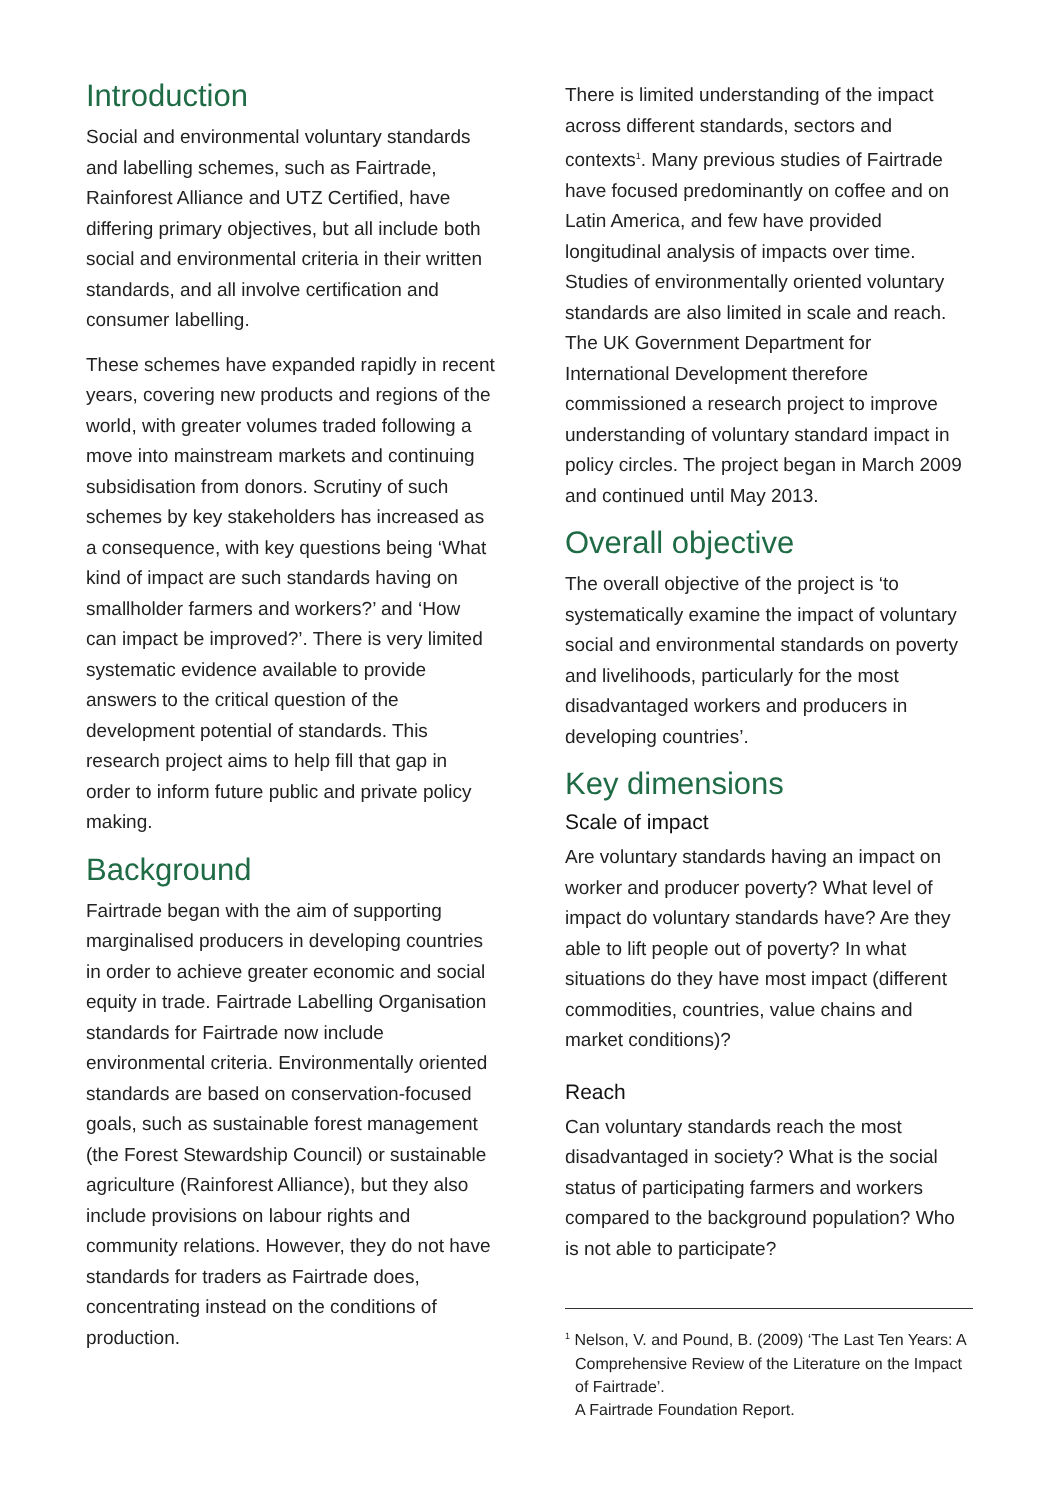Introduction
Social and environmental voluntary standards and labelling schemes, such as Fairtrade, Rainforest Alliance and UTZ Certified, have differing primary objectives, but all include both social and environmental criteria in their written standards, and all involve certification and consumer labelling.
These schemes have expanded rapidly in recent years, covering new products and regions of the world, with greater volumes traded following a move into mainstream markets and continuing subsidisation from donors. Scrutiny of such schemes by key stakeholders has increased as a consequence, with key questions being ‘What kind of impact are such standards having on smallholder farmers and workers?’ and ‘How can impact be improved?’. There is very limited systematic evidence available to provide answers to the critical question of the development potential of standards. This research project aims to help fill that gap in order to inform future public and private policy making.
Background
Fairtrade began with the aim of supporting marginalised producers in developing countries in order to achieve greater economic and social equity in trade. Fairtrade Labelling Organisation standards for Fairtrade now include environmental criteria. Environmentally oriented standards are based on conservation-focused goals, such as sustainable forest management (the Forest Stewardship Council) or sustainable agriculture (Rainforest Alliance), but they also include provisions on labour rights and community relations. However, they do not have standards for traders as Fairtrade does, concentrating instead on the conditions of production.
There is limited understanding of the impact across different standards, sectors and contexts<sup>1</sup>. Many previous studies of Fairtrade have focused predominantly on coffee and on Latin America, and few have provided longitudinal analysis of impacts over time. Studies of environmentally oriented voluntary standards are also limited in scale and reach. The UK Government Department for International Development therefore commissioned a research project to improve understanding of voluntary standard impact in policy circles. The project began in March 2009 and continued until May 2013.
Overall objective
The overall objective of the project is ‘to systematically examine the impact of voluntary social and environmental standards on poverty and livelihoods, particularly for the most disadvantaged workers and producers in developing countries’.
Key dimensions
Scale of impact
Are voluntary standards having an impact on worker and producer poverty? What level of impact do voluntary standards have? Are they able to lift people out of poverty? In what situations do they have most impact (different commodities, countries, value chains and market conditions)?
Reach
Can voluntary standards reach the most disadvantaged in society? What is the social status of participating farmers and workers compared to the background population? Who is not able to participate?
<sup>1</sup> Nelson, V. and Pound, B. (2009) ‘The Last Ten Years: A Comprehensive Review of the Literature on the Impact of Fairtrade’.
A Fairtrade Foundation Report.